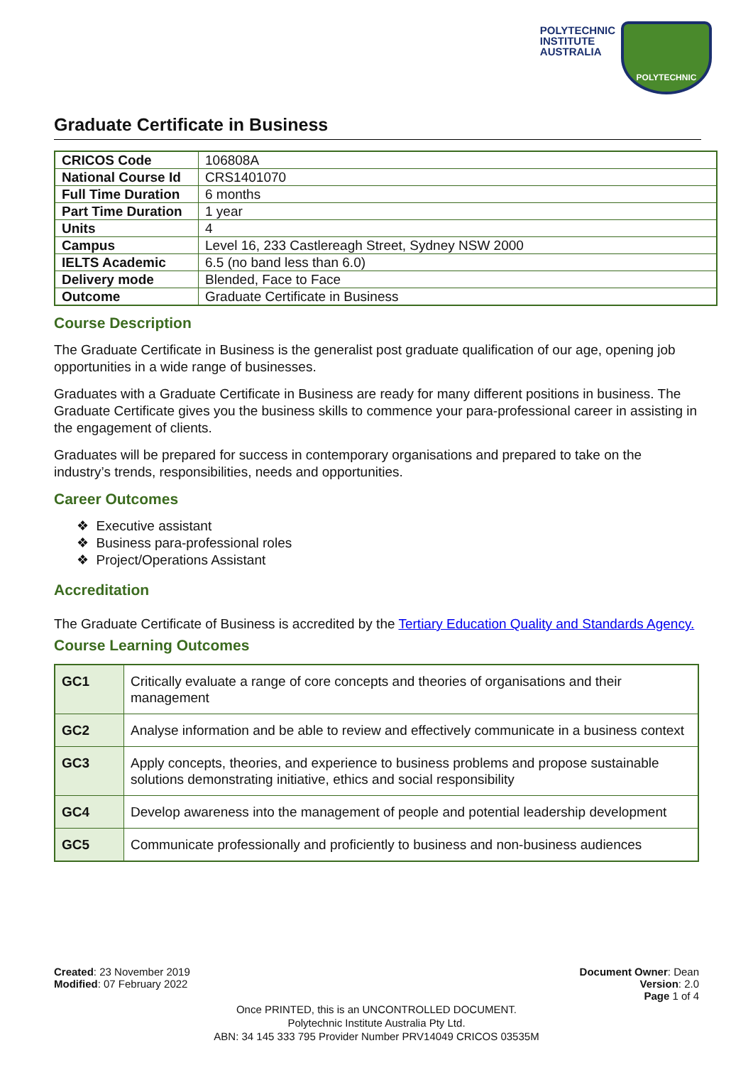POLYTECHNIC
INSTITUTE
AUSTRALIA
POLYTECHNIC
Graduate Certificate in Business
| CRICOS Code | 106808A |
| National Course Id | CRS1401070 |
| Full Time Duration | 6 months |
| Part Time Duration | 1 year |
| Units | 4 |
| Campus | Level 16, 233 Castlereagh Street, Sydney NSW 2000 |
| IELTS Academic | 6.5 (no band less than 6.0) |
| Delivery mode | Blended, Face to Face |
| Outcome | Graduate Certificate in Business |
Course Description
The Graduate Certificate in Business is the generalist post graduate qualification of our age, opening job opportunities in a wide range of businesses.
Graduates with a Graduate Certificate in Business are ready for many different positions in business. The Graduate Certificate gives you the business skills to commence your para-professional career in assisting in the engagement of clients.
Graduates will be prepared for success in contemporary organisations and prepared to take on the industry’s trends, responsibilities, needs and opportunities.
Career Outcomes
❖ Executive assistant
❖ Business para-professional roles
❖ Project/Operations Assistant
Accreditation
The Graduate Certificate of Business is accredited by the Tertiary Education Quality and Standards Agency.
Course Learning Outcomes
| GC1 | Critically evaluate a range of core concepts and theories of organisations and their management |
| GC2 | Analyse information and be able to review and effectively communicate in a business context |
| GC3 | Apply concepts, theories, and experience to business problems and propose sustainable solutions demonstrating initiative, ethics and social responsibility |
| GC4 | Develop awareness into the management of people and potential leadership development |
| GC5 | Communicate professionally and proficiently to business and non-business audiences |
Created: 23 November 2019
Modified: 07 February 2022
Document Owner: Dean
Version: 2.0
Page 1 of 4
Once PRINTED, this is an UNCONTROLLED DOCUMENT.
Polytechnic Institute Australia Pty Ltd.
ABN: 34 145 333 795 Provider Number PRV14049 CRICOS 03535M